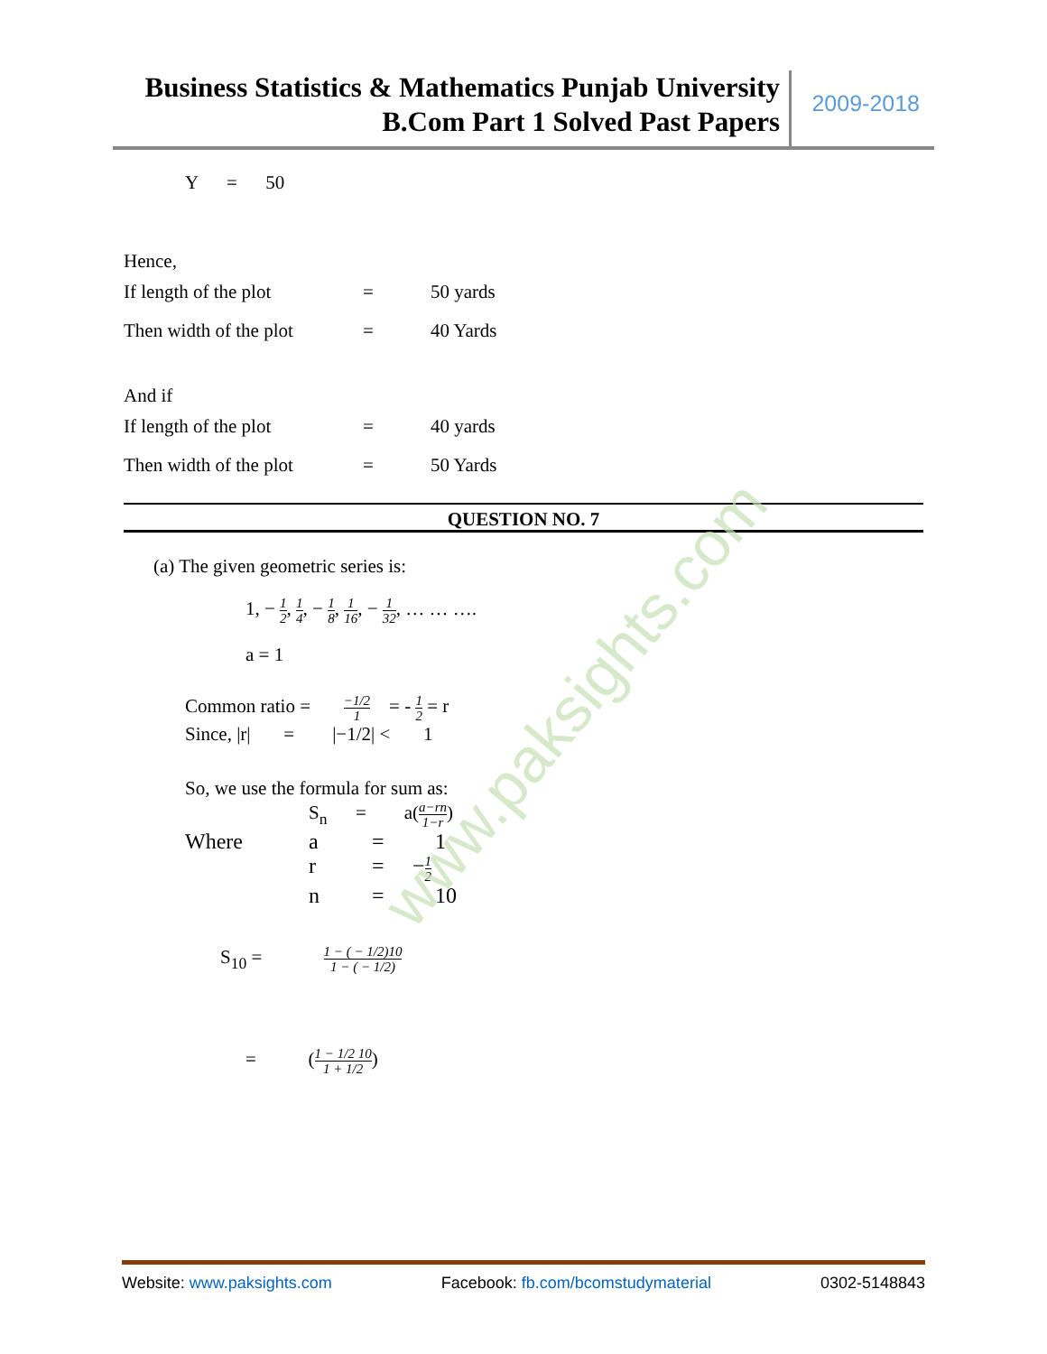Business Statistics & Mathematics Punjab University
B.Com Part 1 Solved Past Papers
2009-2018
Y = 50
Hence,
If length of the plot = 50 yards
Then width of the plot = 40 Yards
And if
If length of the plot = 40 yards
Then width of the plot = 50 Yards
QUESTION NO. 7
(a) The given geometric series is:
1, − 1 2, 1 4, − 1 8, 1 16, − 1 32, … … ….
a = 1
Common ratio = −1/2 1 = - 1 2 = r
Since, |r| = |−1/2| < 1
So, we use the formula for sum as:
S<sub>n</sub> = a(a−rn 1−r)
Where a = 1
r = − 1 2
n = 10
S<sub>10</sub> = 1 − ( − 1/2)10 1 − ( − 1/2)
= (1 − 1/2 10 1 + 1/2)
www.paksights.com
Website: www.paksights.com Facebook: fb.com/bcomstudymaterial 0302-5148843